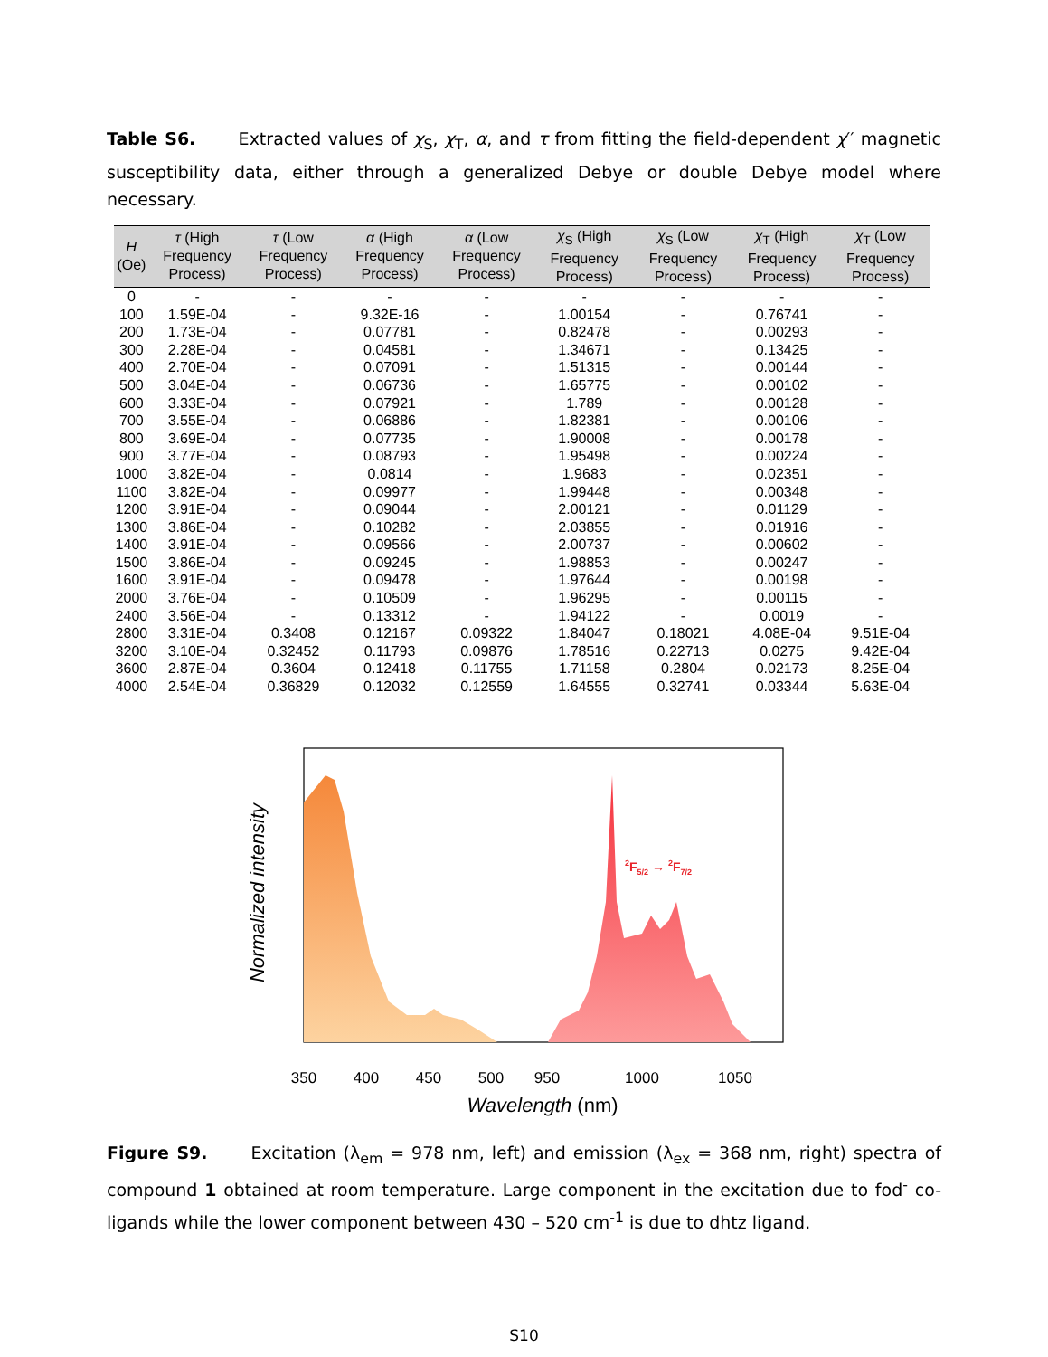Table S6. Extracted values of χ<sub>S</sub>, χ<sub>T</sub>, α, and τ from fitting the field-dependent χ′′ magnetic susceptibility data, either through a generalized Debye or double Debye model where necessary.
| H (Oe) | τ (High Frequency Process) | τ (Low Frequency Process) | α (High Frequency Process) | α (Low Frequency Process) | χ<sub>S</sub> (High Frequency Process) | χ<sub>S</sub> (Low Frequency Process) | χ<sub>T</sub> (High Frequency Process) | χ<sub>T</sub> (Low Frequency Process) |
| --- | --- | --- | --- | --- | --- | --- | --- | --- |
| 0 | - | - | - | - | - | - | - | - |
| 100 | 1.59E-04 | - | 9.32E-16 | - | 1.00154 | - | 0.76741 | - |
| 200 | 1.73E-04 | - | 0.07781 | - | 0.82478 | - | 0.00293 | - |
| 300 | 2.28E-04 | - | 0.04581 | - | 1.34671 | - | 0.13425 | - |
| 400 | 2.70E-04 | - | 0.07091 | - | 1.51315 | - | 0.00144 | - |
| 500 | 3.04E-04 | - | 0.06736 | - | 1.65775 | - | 0.00102 | - |
| 600 | 3.33E-04 | - | 0.07921 | - | 1.789 | - | 0.00128 | - |
| 700 | 3.55E-04 | - | 0.06886 | - | 1.82381 | - | 0.00106 | - |
| 800 | 3.69E-04 | - | 0.07735 | - | 1.90008 | - | 0.00178 | - |
| 900 | 3.77E-04 | - | 0.08793 | - | 1.95498 | - | 0.00224 | - |
| 1000 | 3.82E-04 | - | 0.0814 | - | 1.9683 | - | 0.02351 | - |
| 1100 | 3.82E-04 | - | 0.09977 | - | 1.99448 | - | 0.00348 | - |
| 1200 | 3.91E-04 | - | 0.09044 | - | 2.00121 | - | 0.01129 | - |
| 1300 | 3.86E-04 | - | 0.10282 | - | 2.03855 | - | 0.01916 | - |
| 1400 | 3.91E-04 | - | 0.09566 | - | 2.00737 | - | 0.00602 | - |
| 1500 | 3.86E-04 | - | 0.09245 | - | 1.98853 | - | 0.00247 | - |
| 1600 | 3.91E-04 | - | 0.09478 | - | 1.97644 | - | 0.00198 | - |
| 2000 | 3.76E-04 | - | 0.10509 | - | 1.96295 | - | 0.00115 | - |
| 2400 | 3.56E-04 | - | 0.13312 | - | 1.94122 | - | 0.0019 | - |
| 2800 | 3.31E-04 | 0.3408 | 0.12167 | 0.09322 | 1.84047 | 0.18021 | 4.08E-04 | 9.51E-04 |
| 3200 | 3.10E-04 | 0.32452 | 0.11793 | 0.09876 | 1.78516 | 0.22713 | 0.0275 | 9.42E-04 |
| 3600 | 2.87E-04 | 0.3604 | 0.12418 | 0.11755 | 1.71158 | 0.2804 | 0.02173 | 8.25E-04 |
| 4000 | 2.54E-04 | 0.36829 | 0.12032 | 0.12559 | 1.64555 | 0.32741 | 0.03344 | 5.63E-04 |
2F5/2 → 2F7/2
350
400
450
500
950
1000
1050
Wavelength (nm)
Normalized intensity
Figure S9. Excitation (λ<sub>em</sub> = 978 nm, left) and emission (λ<sub>ex</sub> = 368 nm, right) spectra of compound 1 obtained at room temperature. Large component in the excitation due to fod<sup>-</sup> co-ligands while the lower component between 430 – 520 cm<sup>-1</sup> is due to dhtz ligand.
S10